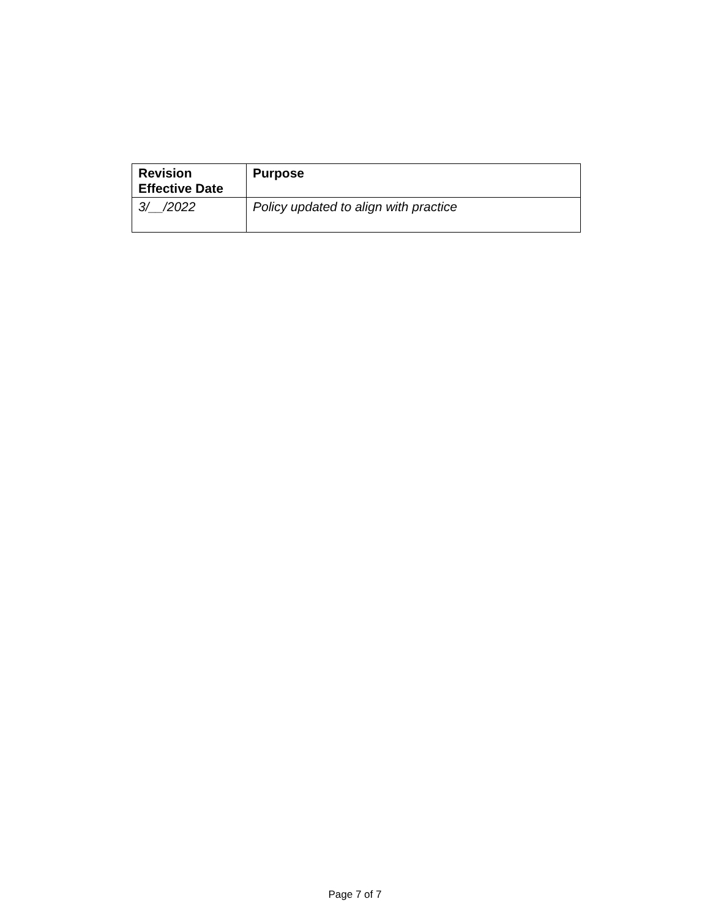| Revision Effective Date | Purpose |
| --- | --- |
| 3/__/2022 | Policy updated to align with practice |
Page 7 of 7